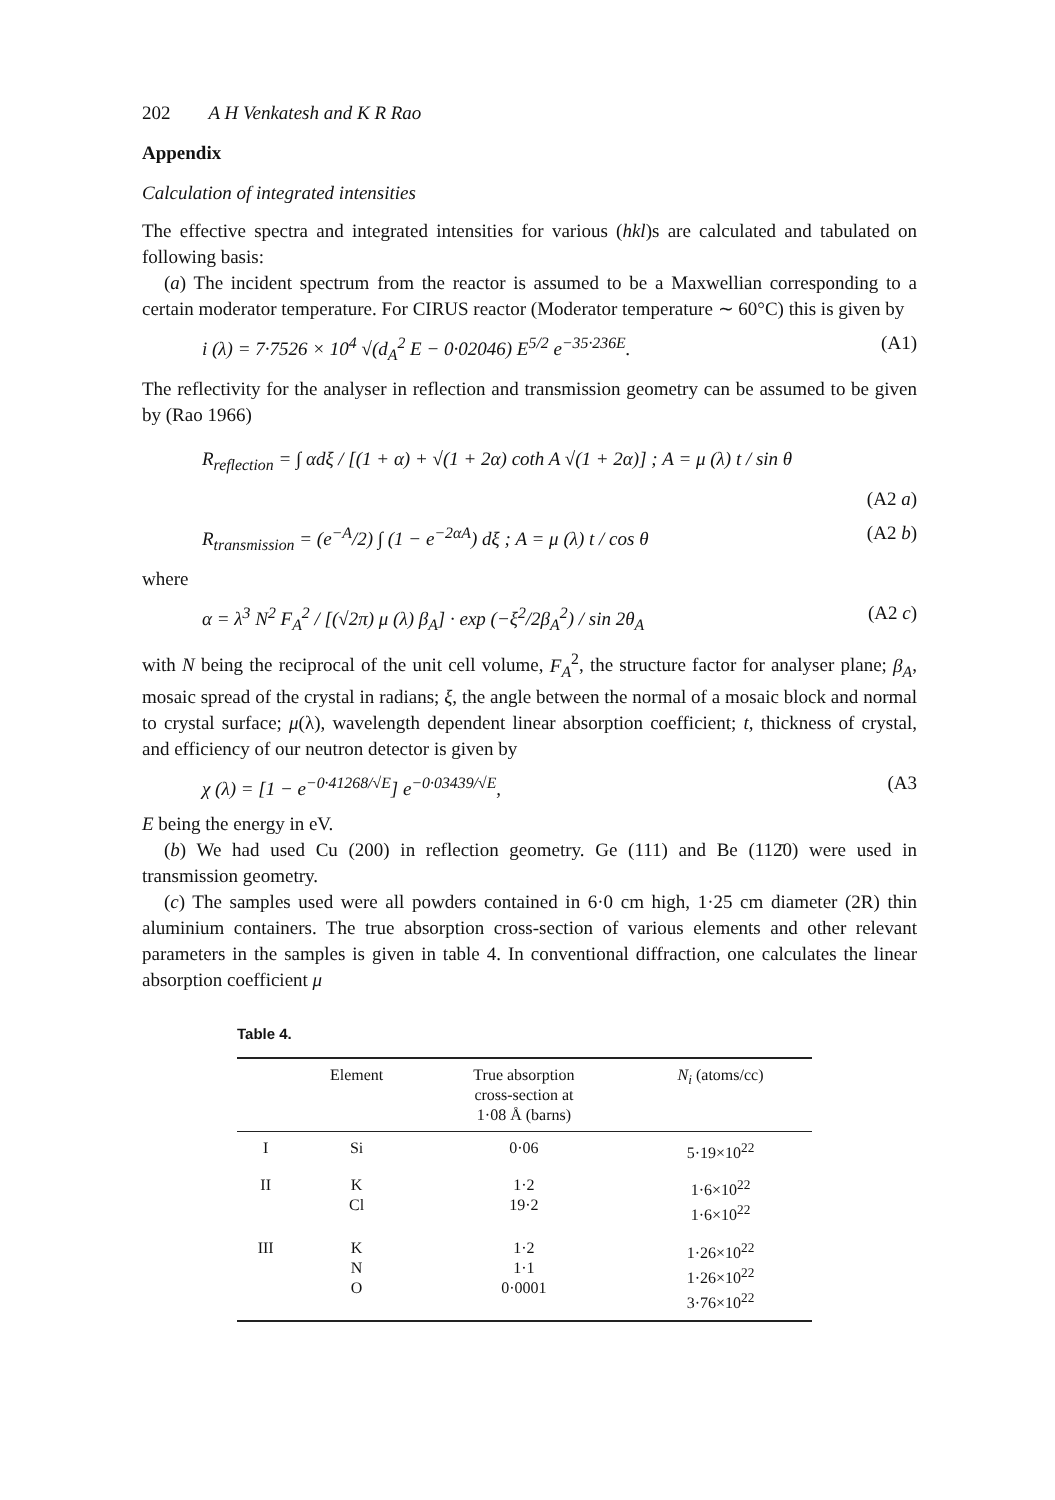202 A H Venkatesh and K R Rao
Appendix
Calculation of integrated intensities
The effective spectra and integrated intensities for various (hkl)s are calculated and tabulated on following basis:
(a) The incident spectrum from the reactor is assumed to be a Maxwellian corresponding to a certain moderator temperature. For CIRUS reactor (Moderator temperature ∼ 60°C) this is given by
i (λ) = 7·7526 × 10<sup>4</sup> √(d<sub>A</sub><sup>2</sup> E − 0·02046) E<sup>5/2</sup> e<sup>−35·236E</sup>. (A1)
The reflectivity for the analyser in reflection and transmission geometry can be assumed to be given by (Rao 1966)
R<sub>reflection</sub> = ∫ αdξ / [(1 + α) + √(1 + 2α) coth A √(1 + 2α)] ; A = μ (λ) t / sin θ
(A2 a)
R<sub>transmission</sub> = (e<sup>−A</sup>/2) ∫ (1 − e<sup>−2αA</sup>) dξ ; A = μ (λ) t / cos θ (A2 b)
where
α = λ<sup>3</sup> N<sup>2</sup> F<sub>A</sub><sup>2</sup> / [(√2π) μ (λ) β<sub>A</sub>] · exp (−ξ<sup>2</sup>/2β<sub>A</sub><sup>2</sup>) / sin 2θ<sub>A</sub> (A2 c)
with N being the reciprocal of the unit cell volume, F<sub>A</sub><sup>2</sup>, the structure factor for analyser plane; β<sub>A</sub>, mosaic spread of the crystal in radians; ξ, the angle between the normal of a mosaic block and normal to crystal surface; μ(λ), wavelength dependent linear absorption coefficient; t, thickness of crystal, and efficiency of our neutron detector is given by
χ (λ) = [1 − e<sup>−0·41268/√E</sup>] e<sup>−0·03439/√E</sup>, (A3
E being the energy in eV.
(b) We had used Cu (200) in reflection geometry. Ge (111) and Be (112̄0) were used in transmission geometry.
(c) The samples used were all powders contained in 6·0 cm high, 1·25 cm diameter (2R) thin aluminium containers. The true absorption cross-section of various elements and other relevant parameters in the samples is given in table 4. In conventional diffraction, one calculates the linear absorption coefficient μ
Table 4.
| | Element | True absorption cross-section at 1·08 Å (barns) | N<sub>i</sub> (atoms/cc) |
| --- | --- | --- | --- |
| I | Si | 0·06 | 5·19×10<sup>22</sup> |
| II | K Cl | 1·2 19·2 | 1·6×10<sup>22</sup> 1·6×10<sup>22</sup> |
| III | K N O | 1·2 1·1 0·0001 | 1·26×10<sup>22</sup> 1·26×10<sup>22</sup> 3·76×10<sup>22</sup> |